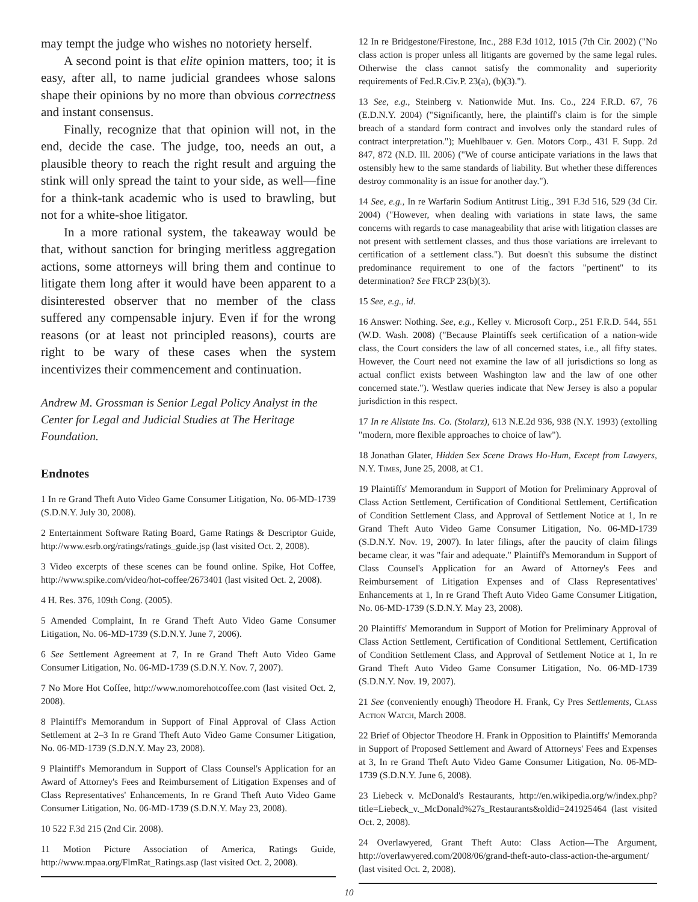may tempt the judge who wishes no notoriety herself.
A second point is that elite opinion matters, too; it is easy, after all, to name judicial grandees whose salons shape their opinions by no more than obvious correctness and instant consensus.
Finally, recognize that that opinion will not, in the end, decide the case. The judge, too, needs an out, a plausible theory to reach the right result and arguing the stink will only spread the taint to your side, as well—fine for a think-tank academic who is used to brawling, but not for a white-shoe litigator.
In a more rational system, the takeaway would be that, without sanction for bringing meritless aggregation actions, some attorneys will bring them and continue to litigate them long after it would have been apparent to a disinterested observer that no member of the class suffered any compensable injury. Even if for the wrong reasons (or at least not principled reasons), courts are right to be wary of these cases when the system incentivizes their commencement and continuation.
Andrew M. Grossman is Senior Legal Policy Analyst in the Center for Legal and Judicial Studies at The Heritage Foundation.
Endnotes
1 In re Grand Theft Auto Video Game Consumer Litigation, No. 06-MD-1739 (S.D.N.Y. July 30, 2008).
2 Entertainment Software Rating Board, Game Ratings & Descriptor Guide, http://www.esrb.org/ratings/ratings_guide.jsp (last visited Oct. 2, 2008).
3 Video excerpts of these scenes can be found online. Spike, Hot Coffee, http://www.spike.com/video/hot-coffee/2673401 (last visited Oct. 2, 2008).
4 H. Res. 376, 109th Cong. (2005).
5 Amended Complaint, In re Grand Theft Auto Video Game Consumer Litigation, No. 06-MD-1739 (S.D.N.Y. June 7, 2006).
6 See Settlement Agreement at 7, In re Grand Theft Auto Video Game Consumer Litigation, No. 06-MD-1739 (S.D.N.Y. Nov. 7, 2007).
7 No More Hot Coffee, http://www.nomorehotcoffee.com (last visited Oct. 2, 2008).
8 Plaintiff's Memorandum in Support of Final Approval of Class Action Settlement at 2–3 In re Grand Theft Auto Video Game Consumer Litigation, No. 06-MD-1739 (S.D.N.Y. May 23, 2008).
9 Plaintiff's Memorandum in Support of Class Counsel's Application for an Award of Attorney's Fees and Reimbursement of Litigation Expenses and of Class Representatives' Enhancements, In re Grand Theft Auto Video Game Consumer Litigation, No. 06-MD-1739 (S.D.N.Y. May 23, 2008).
10 522 F.3d 215 (2nd Cir. 2008).
11 Motion Picture Association of America, Ratings Guide, http://www.mpaa.org/FlmRat_Ratings.asp (last visited Oct. 2, 2008).
12 In re Bridgestone/Firestone, Inc., 288 F.3d 1012, 1015 (7th Cir. 2002) ("No class action is proper unless all litigants are governed by the same legal rules. Otherwise the class cannot satisfy the commonality and superiority requirements of Fed.R.Civ.P. 23(a), (b)(3).").
13 See, e.g., Steinberg v. Nationwide Mut. Ins. Co., 224 F.R.D. 67, 76 (E.D.N.Y. 2004) ("Significantly, here, the plaintiff's claim is for the simple breach of a standard form contract and involves only the standard rules of contract interpretation."); Muehlbauer v. Gen. Motors Corp., 431 F. Supp. 2d 847, 872 (N.D. Ill. 2006) ("We of course anticipate variations in the laws that ostensibly hew to the same standards of liability. But whether these differences destroy commonality is an issue for another day.").
14 See, e.g., In re Warfarin Sodium Antitrust Litig., 391 F.3d 516, 529 (3d Cir. 2004) ("However, when dealing with variations in state laws, the same concerns with regards to case manageability that arise with litigation classes are not present with settlement classes, and thus those variations are irrelevant to certification of a settlement class."). But doesn't this subsume the distinct predominance requirement to one of the factors "pertinent" to its determination? See FRCP 23(b)(3).
15 See, e.g., id.
16 Answer: Nothing. See, e.g., Kelley v. Microsoft Corp., 251 F.R.D. 544, 551 (W.D. Wash. 2008) ("Because Plaintiffs seek certification of a nation-wide class, the Court considers the law of all concerned states, i.e., all fifty states. However, the Court need not examine the law of all jurisdictions so long as actual conflict exists between Washington law and the law of one other concerned state."). Westlaw queries indicate that New Jersey is also a popular jurisdiction in this respect.
17 In re Allstate Ins. Co. (Stolarz), 613 N.E.2d 936, 938 (N.Y. 1993) (extolling "modern, more flexible approaches to choice of law").
18 Jonathan Glater, Hidden Sex Scene Draws Ho-Hum, Except from Lawyers, N.Y. Times, June 25, 2008, at C1.
19 Plaintiffs' Memorandum in Support of Motion for Preliminary Approval of Class Action Settlement, Certification of Conditional Settlement, Certification of Condition Settlement Class, and Approval of Settlement Notice at 1, In re Grand Theft Auto Video Game Consumer Litigation, No. 06-MD-1739 (S.D.N.Y. Nov. 19, 2007). In later filings, after the paucity of claim filings became clear, it was "fair and adequate." Plaintiff's Memorandum in Support of Class Counsel's Application for an Award of Attorney's Fees and Reimbursement of Litigation Expenses and of Class Representatives' Enhancements at 1, In re Grand Theft Auto Video Game Consumer Litigation, No. 06-MD-1739 (S.D.N.Y. May 23, 2008).
20 Plaintiffs' Memorandum in Support of Motion for Preliminary Approval of Class Action Settlement, Certification of Conditional Settlement, Certification of Condition Settlement Class, and Approval of Settlement Notice at 1, In re Grand Theft Auto Video Game Consumer Litigation, No. 06-MD-1739 (S.D.N.Y. Nov. 19, 2007).
21 See (conveniently enough) Theodore H. Frank, Cy Pres Settlements, Class Action Watch, March 2008.
22 Brief of Objector Theodore H. Frank in Opposition to Plaintiffs' Memoranda in Support of Proposed Settlement and Award of Attorneys' Fees and Expenses at 3, In re Grand Theft Auto Video Game Consumer Litigation, No. 06-MD-1739 (S.D.N.Y. June 6, 2008).
23 Liebeck v. McDonald's Restaurants, http://en.wikipedia.org/w/index.php?title=Liebeck_v._McDonald%27s_Restaurants&oldid=241925464 (last visited Oct. 2, 2008).
24 Overlawyered, Grant Theft Auto: Class Action—The Argument, http://overlawyered.com/2008/06/grand-theft-auto-class-action-the-argument/ (last visited Oct. 2, 2008).
10